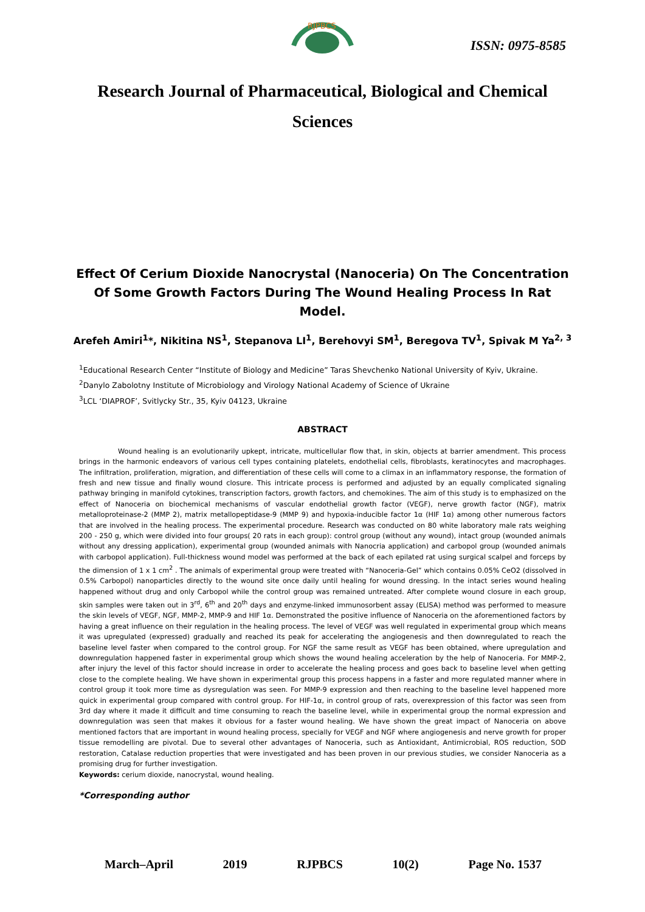RJPBCS
ISSN: 0975-8585
Research Journal of Pharmaceutical, Biological and Chemical Sciences
Effect Of Cerium Dioxide Nanocrystal (Nanoceria) On The Concentration Of Some Growth Factors During The Wound Healing Process In Rat Model.
Arefeh Amiri<sup>1</sup>*, Nikitina NS<sup>1</sup>, Stepanova LI<sup>1</sup>, Berehovyi SM<sup>1</sup>, Beregova TV<sup>1</sup>, Spivak M Ya<sup>2, 3</sup>
<sup>1</sup> Educational Research Center “Institute of Biology and Medicine” Taras Shevchenko National University of Kyiv, Ukraine.
<sup>2</sup> Danylo Zabolotny Institute of Microbiology and Virology National Academy of Science of Ukraine
<sup>3</sup> LCL ‘DIAPROF’, Svitlycky Str., 35, Kyiv 04123, Ukraine
ABSTRACT
Wound healing is an evolutionarily upkept, intricate, multicellular flow that, in skin, objects at barrier amendment. This process brings in the harmonic endeavors of various cell types containing platelets, endothelial cells, fibroblasts, keratinocytes and macrophages. The infiltration, proliferation, migration, and differentiation of these cells will come to a climax in an inflammatory response, the formation of fresh and new tissue and finally wound closure. This intricate process is performed and adjusted by an equally complicated signaling pathway bringing in manifold cytokines, transcription factors, growth factors, and chemokines. The aim of this study is to emphasized on the effect of Nanoceria on biochemical mechanisms of vascular endothelial growth factor (VEGF), nerve growth factor (NGF), matrix metalloproteinase-2 (MMP 2), matrix metallopeptidase-9 (MMP 9) and hypoxia-inducible factor 1α (HIF 1α) among other numerous factors that are involved in the healing process. The experimental procedure. Research was conducted on 80 white laboratory male rats weighing 200 - 250 g, which were divided into four groups( 20 rats in each group): control group (without any wound), intact group (wounded animals without any dressing application), experimental group (wounded animals with Nanocria application) and carbopol group (wounded animals with carbopol application). Full-thickness wound model was performed at the back of each epilated rat using surgical scalpel and forceps by the dimension of 1 x 1 cm<sup>2</sup> . The animals of experimental group were treated with “Nanoceria-Gel” which contains 0.05% CeO2 (dissolved in 0.5% Carbopol) nanoparticles directly to the wound site once daily until healing for wound dressing. In the intact series wound healing happened without drug and only Carbopol while the control group was remained untreated. After complete wound closure in each group, skin samples were taken out in 3<sup>rd</sup>, 6<sup>th</sup> and 20<sup>th</sup> days and enzyme-linked immunosorbent assay (ELISA) method was performed to measure the skin levels of VEGF, NGF, MMP-2, MMP-9 and HIF 1α. Demonstrated the positive influence of Nanoceria on the aforementioned factors by having a great influence on their regulation in the healing process. The level of VEGF was well regulated in experimental group which means it was upregulated (expressed) gradually and reached its peak for accelerating the angiogenesis and then downregulated to reach the baseline level faster when compared to the control group. For NGF the same result as VEGF has been obtained, where upregulation and downregulation happened faster in experimental group which shows the wound healing acceleration by the help of Nanoceria. For MMP-2, after injury the level of this factor should increase in order to accelerate the healing process and goes back to baseline level when getting close to the complete healing. We have shown in experimental group this process happens in a faster and more regulated manner where in control group it took more time as dysregulation was seen. For MMP-9 expression and then reaching to the baseline level happened more quick in experimental group compared with control group. For HIF-1α, in control group of rats, overexpression of this factor was seen from 3rd day where it made it difficult and time consuming to reach the baseline level, while in experimental group the normal expression and downregulation was seen that makes it obvious for a faster wound healing. We have shown the great impact of Nanoceria on above mentioned factors that are important in wound healing process, specially for VEGF and NGF where angiogenesis and nerve growth for proper tissue remodelling are pivotal. Due to several other advantages of Nanoceria, such as Antioxidant, Antimicrobial, ROS reduction, SOD restoration, Catalase reduction properties that were investigated and has been proven in our previous studies, we consider Nanoceria as a promising drug for further investigation.
Keywords: cerium dioxide, nanocrystal, wound healing.
*Corresponding author
March–April 2019 RJPBCS 10(2) Page No. 1537